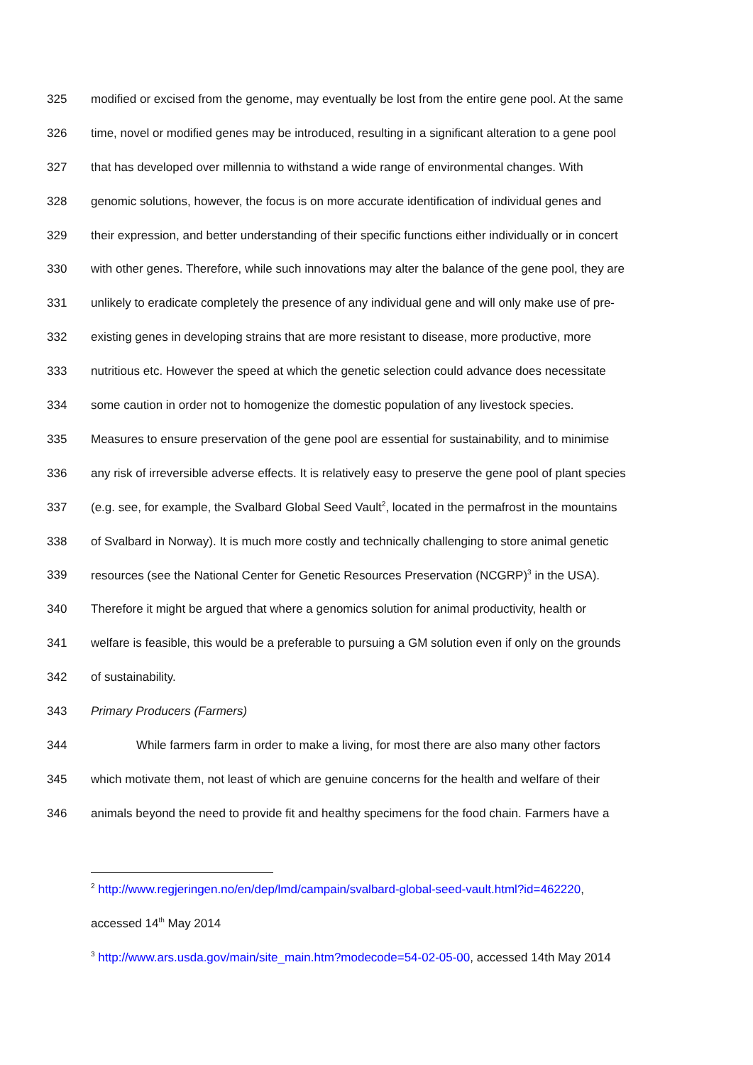325 modified or excised from the genome, may eventually be lost from the entire gene pool. At the same
326 time, novel or modified genes may be introduced, resulting in a significant alteration to a gene pool
327 that has developed over millennia to withstand a wide range of environmental changes. With
328 genomic solutions, however, the focus is on more accurate identification of individual genes and
329 their expression, and better understanding of their specific functions either individually or in concert
330 with other genes. Therefore, while such innovations may alter the balance of the gene pool, they are
331 unlikely to eradicate completely the presence of any individual gene and will only make use of pre-
332 existing genes in developing strains that are more resistant to disease, more productive, more
333 nutritious etc. However the speed at which the genetic selection could advance does necessitate
334 some caution in order not to homogenize the domestic population of any livestock species.
335 Measures to ensure preservation of the gene pool are essential for sustainability, and to minimise
336 any risk of irreversible adverse effects. It is relatively easy to preserve the gene pool of plant species
337 (e.g. see, for example, the Svalbard Global Seed Vault<sup>2</sup>, located in the permafrost in the mountains
338 of Svalbard in Norway). It is much more costly and technically challenging to store animal genetic
339 resources (see the National Center for Genetic Resources Preservation (NCGRP)<sup>3</sup> in the USA).
340 Therefore it might be argued that where a genomics solution for animal productivity, health or
341 welfare is feasible, this would be a preferable to pursuing a GM solution even if only on the grounds
342 of sustainability.
343 Primary Producers (Farmers)
344 While farmers farm in order to make a living, for most there are also many other factors
345 which motivate them, not least of which are genuine concerns for the health and welfare of their
346 animals beyond the need to provide fit and healthy specimens for the food chain. Farmers have a
<sup>2</sup> http://www.regjeringen.no/en/dep/lmd/campain/svalbard-global-seed-vault.html?id=462220,
accessed 14<sup>th</sup> May 2014
<sup>3</sup> http://www.ars.usda.gov/main/site_main.htm?modecode=54-02-05-00, accessed 14th May 2014